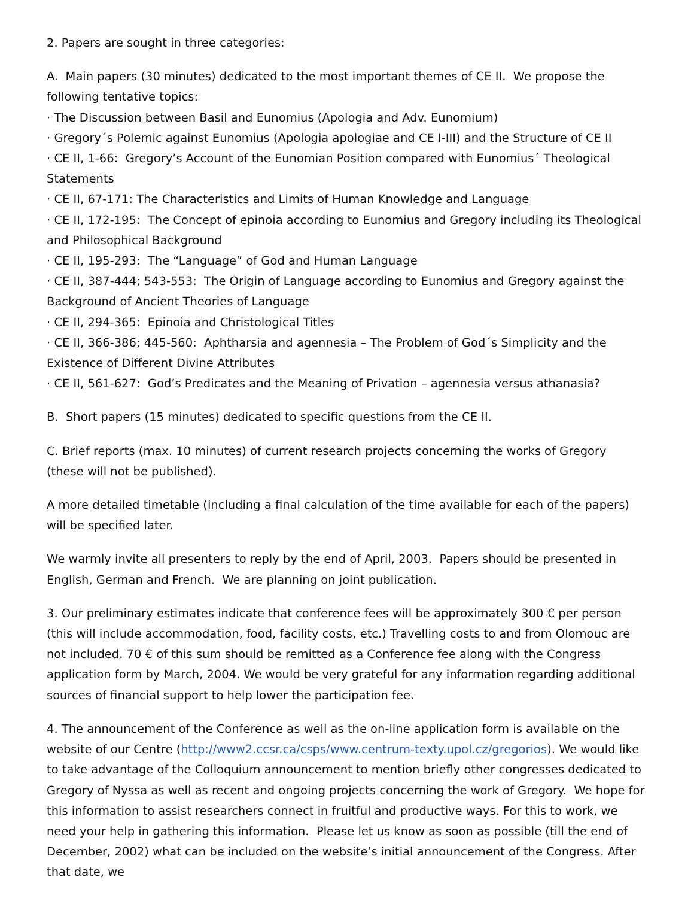2. Papers are sought in three categories:
A. Main papers (30 minutes) dedicated to the most important themes of CE II. We propose the following tentative topics:
· The Discussion between Basil and Eunomius (Apologia and Adv. Eunomium)
· Gregory´s Polemic against Eunomius (Apologia apologiae and CE I-III) and the Structure of CE II
· CE II, 1-66: Gregory’s Account of the Eunomian Position compared with Eunomius´ Theological Statements
· CE II, 67-171: The Characteristics and Limits of Human Knowledge and Language
· CE II, 172-195: The Concept of epinoia according to Eunomius and Gregory including its Theological and Philosophical Background
· CE II, 195-293: The “Language” of God and Human Language
· CE II, 387-444; 543-553: The Origin of Language according to Eunomius and Gregory against the Background of Ancient Theories of Language
· CE II, 294-365: Epinoia and Christological Titles
· CE II, 366-386; 445-560: Aphtharsia and agennesia – The Problem of God´s Simplicity and the Existence of Different Divine Attributes
· CE II, 561-627: God’s Predicates and the Meaning of Privation – agennesia versus athanasia?
B. Short papers (15 minutes) dedicated to specific questions from the CE II.
C. Brief reports (max. 10 minutes) of current research projects concerning the works of Gregory (these will not be published).
A more detailed timetable (including a final calculation of the time available for each of the papers) will be specified later.
We warmly invite all presenters to reply by the end of April, 2003. Papers should be presented in English, German and French. We are planning on joint publication.
3. Our preliminary estimates indicate that conference fees will be approximately 300 € per person (this will include accommodation, food, facility costs, etc.) Travelling costs to and from Olomouc are not included. 70 € of this sum should be remitted as a Conference fee along with the Congress application form by March, 2004. We would be very grateful for any information regarding additional sources of financial support to help lower the participation fee.
4. The announcement of the Conference as well as the on-line application form is available on the website of our Centre (http://www2.ccsr.ca/csps/www.centrum-texty.upol.cz/gregorios). We would like to take advantage of the Colloquium announcement to mention briefly other congresses dedicated to Gregory of Nyssa as well as recent and ongoing projects concerning the work of Gregory. We hope for this information to assist researchers connect in fruitful and productive ways. For this to work, we need your help in gathering this information. Please let us know as soon as possible (till the end of December, 2002) what can be included on the website’s initial announcement of the Congress. After that date, we